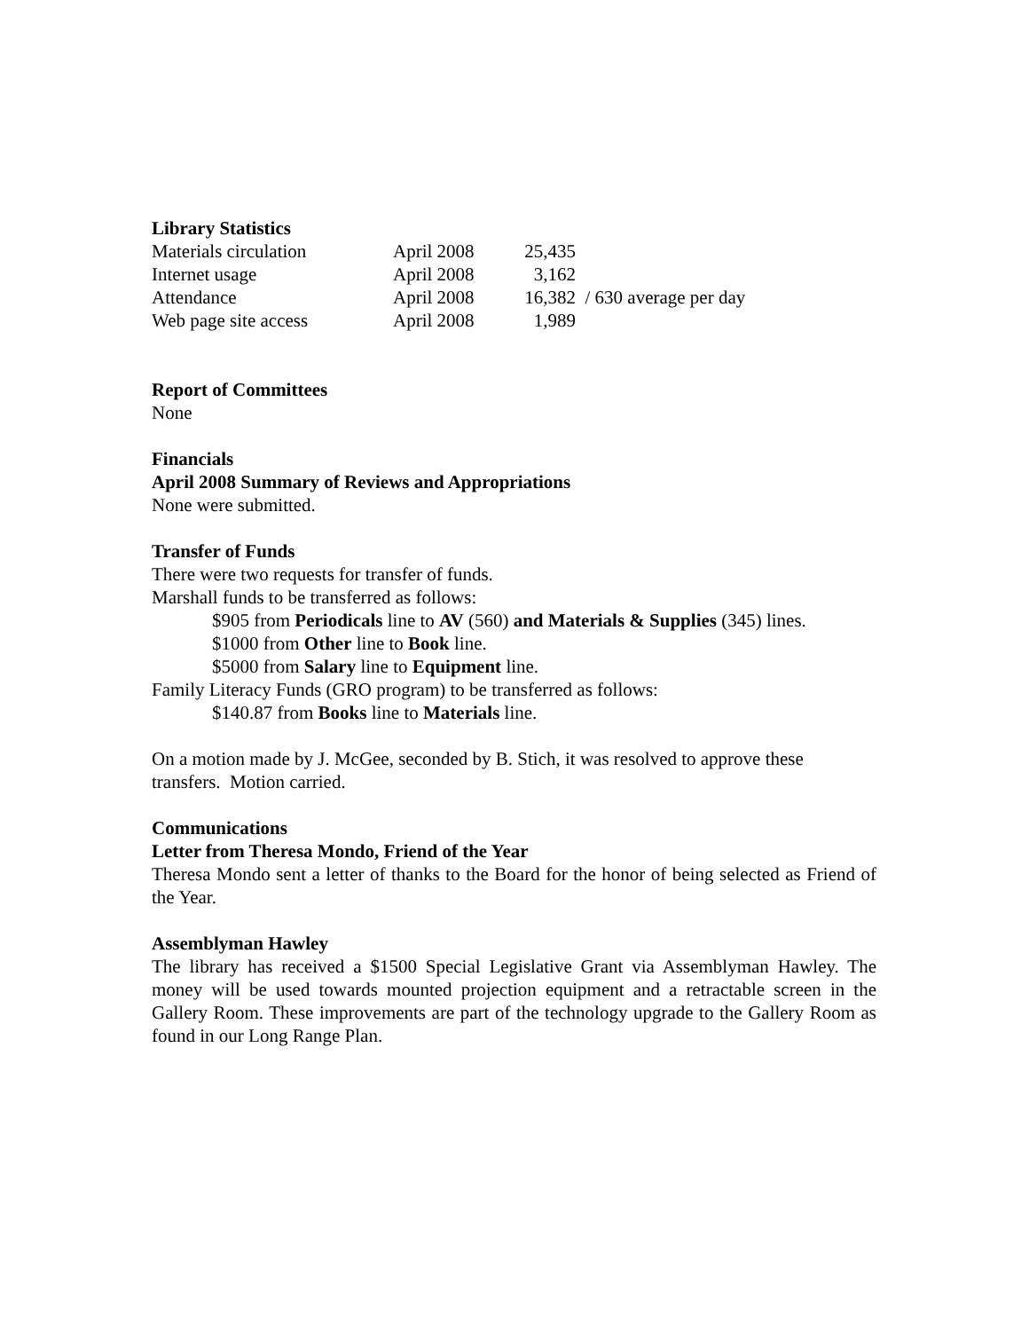Library Statistics
| Materials circulation | April 2008 | 25,435 | |
| Internet usage | April 2008 | 3,162 | |
| Attendance | April 2008 | 16,382 | / 630 average per day |
| Web page site access | April 2008 | 1,989 | |
Report of Committees
None
Financials
April 2008 Summary of Reviews and Appropriations
None were submitted.
Transfer of Funds
There were two requests for transfer of funds.
Marshall funds to be transferred as follows:
$905 from Periodicals line to AV (560) and Materials & Supplies (345) lines.
$1000 from Other line to Book line.
$5000 from Salary line to Equipment line.
Family Literacy Funds (GRO program) to be transferred as follows:
$140.87 from Books line to Materials line.
On a motion made by J. McGee, seconded by B. Stich, it was resolved to approve these transfers. Motion carried.
Communications
Letter from Theresa Mondo, Friend of the Year
Theresa Mondo sent a letter of thanks to the Board for the honor of being selected as Friend of the Year.
Assemblyman Hawley
The library has received a $1500 Special Legislative Grant via Assemblyman Hawley. The money will be used towards mounted projection equipment and a retractable screen in the Gallery Room. These improvements are part of the technology upgrade to the Gallery Room as found in our Long Range Plan.